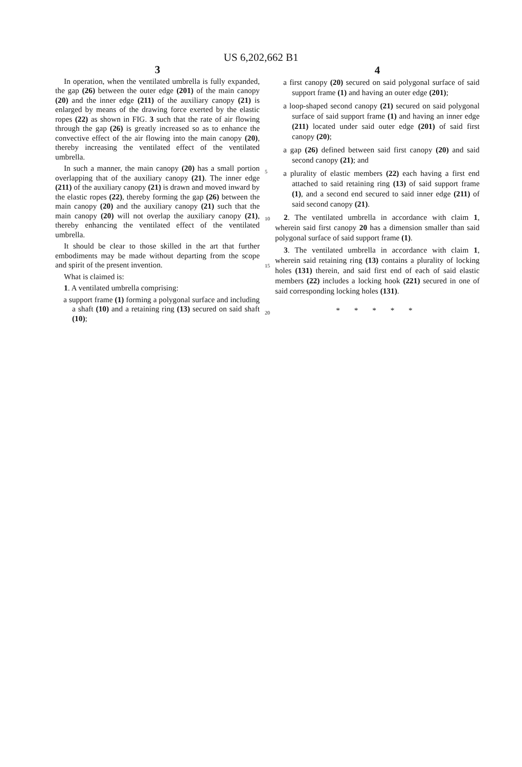US 6,202,662 B1
3
In operation, when the ventilated umbrella is fully expanded, the gap (26) between the outer edge (201) of the main canopy (20) and the inner edge (211) of the auxiliary canopy (21) is enlarged by means of the drawing force exerted by the elastic ropes (22) as shown in FIG. 3 such that the rate of air flowing through the gap (26) is greatly increased so as to enhance the convective effect of the air flowing into the main canopy (20), thereby increasing the ventilated effect of the ventilated umbrella.
In such a manner, the main canopy (20) has a small portion overlapping that of the auxiliary canopy (21). The inner edge (211) of the auxiliary canopy (21) is drawn and moved inward by the elastic ropes (22), thereby forming the gap (26) between the main canopy (20) and the auxiliary canopy (21) such that the main canopy (20) will not overlap the auxiliary canopy (21), thereby enhancing the ventilated effect of the ventilated umbrella.
It should be clear to those skilled in the art that further embodiments may be made without departing from the scope and spirit of the present invention.
What is claimed is:
1. A ventilated umbrella comprising:
a support frame (1) forming a polygonal surface and including a shaft (10) and a retaining ring (13) secured on said shaft (10);
5
10
15
20
4
a first canopy (20) secured on said polygonal surface of said support frame (1) and having an outer edge (201);
a loop-shaped second canopy (21) secured on said polygonal surface of said support frame (1) and having an inner edge (211) located under said outer edge (201) of said first canopy (20);
a gap (26) defined between said first canopy (20) and said second canopy (21); and
a plurality of elastic members (22) each having a first end attached to said retaining ring (13) of said support frame (1), and a second end secured to said inner edge (211) of said second canopy (21).
2. The ventilated umbrella in accordance with claim 1, wherein said first canopy 20 has a dimension smaller than said polygonal surface of said support frame (1).
3. The ventilated umbrella in accordance with claim 1, wherein said retaining ring (13) contains a plurality of locking holes (131) therein, and said first end of each of said elastic members (22) includes a locking hook (221) secured in one of said corresponding locking holes (131).
* * * * *